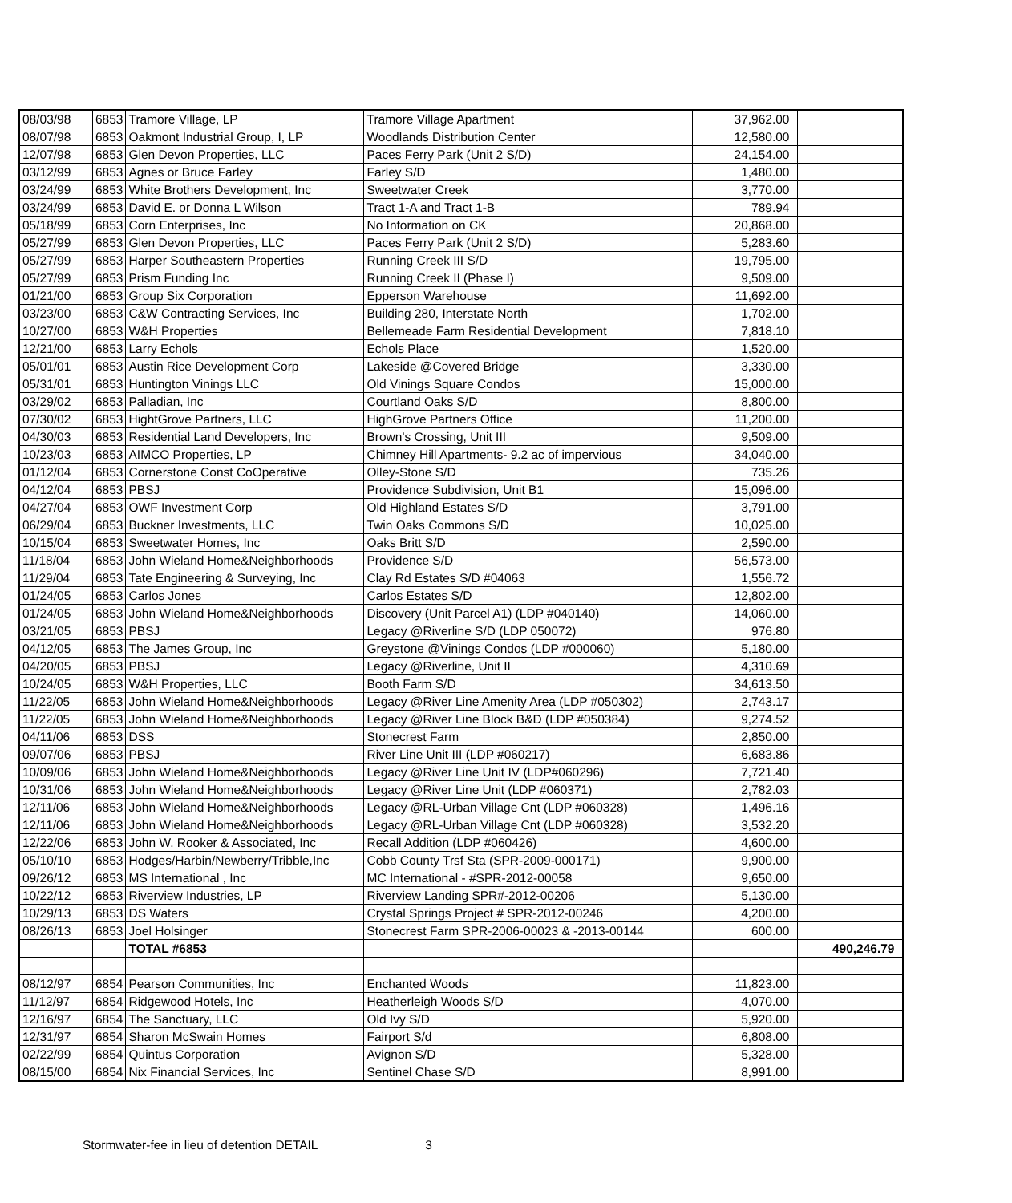| 08/03/98 | 6853 | Tramore Village, LP | Tramore Village Apartment | 37,962.00 | |
| 08/07/98 | 6853 | Oakmont Industrial Group, I, LP | Woodlands Distribution Center | 12,580.00 | |
| 12/07/98 | 6853 | Glen Devon Properties, LLC | Paces Ferry Park (Unit 2 S/D) | 24,154.00 | |
| 03/12/99 | 6853 | Agnes or Bruce Farley | Farley S/D | 1,480.00 | |
| 03/24/99 | 6853 | White Brothers Development, Inc | Sweetwater Creek | 3,770.00 | |
| 03/24/99 | 6853 | David E. or Donna L Wilson | Tract 1-A and Tract 1-B | 789.94 | |
| 05/18/99 | 6853 | Corn Enterprises, Inc | No Information on CK | 20,868.00 | |
| 05/27/99 | 6853 | Glen Devon Properties, LLC | Paces Ferry Park (Unit 2 S/D) | 5,283.60 | |
| 05/27/99 | 6853 | Harper Southeastern Properties | Running Creek III S/D | 19,795.00 | |
| 05/27/99 | 6853 | Prism Funding Inc | Running Creek II (Phase I) | 9,509.00 | |
| 01/21/00 | 6853 | Group Six Corporation | Epperson Warehouse | 11,692.00 | |
| 03/23/00 | 6853 | C&W Contracting Services, Inc | Building 280, Interstate North | 1,702.00 | |
| 10/27/00 | 6853 | W&H Properties | Bellemeade Farm Residential Development | 7,818.10 | |
| 12/21/00 | 6853 | Larry Echols | Echols Place | 1,520.00 | |
| 05/01/01 | 6853 | Austin Rice Development Corp | Lakeside @Covered Bridge | 3,330.00 | |
| 05/31/01 | 6853 | Huntington Vinings LLC | Old Vinings Square Condos | 15,000.00 | |
| 03/29/02 | 6853 | Palladian, Inc | Courtland Oaks S/D | 8,800.00 | |
| 07/30/02 | 6853 | HightGrove Partners, LLC | HighGrove Partners Office | 11,200.00 | |
| 04/30/03 | 6853 | Residential Land Developers, Inc | Brown's Crossing, Unit III | 9,509.00 | |
| 10/23/03 | 6853 | AIMCO Properties, LP | Chimney Hill Apartments- 9.2 ac of impervious | 34,040.00 | |
| 01/12/04 | 6853 | Cornerstone Const CoOperative | Olley-Stone S/D | 735.26 | |
| 04/12/04 | 6853 | PBSJ | Providence Subdivision, Unit B1 | 15,096.00 | |
| 04/27/04 | 6853 | OWF Investment Corp | Old Highland Estates S/D | 3,791.00 | |
| 06/29/04 | 6853 | Buckner Investments, LLC | Twin Oaks Commons S/D | 10,025.00 | |
| 10/15/04 | 6853 | Sweetwater Homes, Inc | Oaks Britt S/D | 2,590.00 | |
| 11/18/04 | 6853 | John Wieland Home&Neighborhoods | Providence S/D | 56,573.00 | |
| 11/29/04 | 6853 | Tate Engineering & Surveying, Inc | Clay Rd Estates S/D #04063 | 1,556.72 | |
| 01/24/05 | 6853 | Carlos Jones | Carlos Estates S/D | 12,802.00 | |
| 01/24/05 | 6853 | John Wieland Home&Neighborhoods | Discovery (Unit Parcel A1) (LDP #040140) | 14,060.00 | |
| 03/21/05 | 6853 | PBSJ | Legacy @Riverline S/D (LDP 050072) | 976.80 | |
| 04/12/05 | 6853 | The James Group, Inc | Greystone @Vinings Condos (LDP #000060) | 5,180.00 | |
| 04/20/05 | 6853 | PBSJ | Legacy @Riverline, Unit II | 4,310.69 | |
| 10/24/05 | 6853 | W&H Properties, LLC | Booth Farm S/D | 34,613.50 | |
| 11/22/05 | 6853 | John Wieland Home&Neighborhoods | Legacy @River Line Amenity Area (LDP #050302) | 2,743.17 | |
| 11/22/05 | 6853 | John Wieland Home&Neighborhoods | Legacy @River Line Block B&D (LDP #050384) | 9,274.52 | |
| 04/11/06 | 6853 | DSS | Stonecrest Farm | 2,850.00 | |
| 09/07/06 | 6853 | PBSJ | River Line Unit III (LDP #060217) | 6,683.86 | |
| 10/09/06 | 6853 | John Wieland Home&Neighborhoods | Legacy @River Line Unit IV (LDP#060296) | 7,721.40 | |
| 10/31/06 | 6853 | John Wieland Home&Neighborhoods | Legacy @River Line Unit (LDP #060371) | 2,782.03 | |
| 12/11/06 | 6853 | John Wieland Home&Neighborhoods | Legacy @RL-Urban Village Cnt (LDP #060328) | 1,496.16 | |
| 12/11/06 | 6853 | John Wieland Home&Neighborhoods | Legacy @RL-Urban Village Cnt (LDP #060328) | 3,532.20 | |
| 12/22/06 | 6853 | John W. Rooker & Associated, Inc | Recall Addition (LDP #060426) | 4,600.00 | |
| 05/10/10 | 6853 | Hodges/Harbin/Newberry/Tribble,Inc | Cobb County Trsf Sta (SPR-2009-000171) | 9,900.00 | |
| 09/26/12 | 6853 | MS International , Inc | MC International - #SPR-2012-00058 | 9,650.00 | |
| 10/22/12 | 6853 | Riverview Industries, LP | Riverview Landing SPR#-2012-00206 | 5,130.00 | |
| 10/29/13 | 6853 | DS Waters | Crystal Springs Project # SPR-2012-00246 | 4,200.00 | |
| 08/26/13 | 6853 | Joel Holsinger | Stonecrest Farm SPR-2006-00023 & -2013-00144 | 600.00 | |
| | | TOTAL #6853 | | | 490,246.79 |
| 08/12/97 | 6854 | Pearson Communities, Inc | Enchanted Woods | 11,823.00 | |
| 11/12/97 | 6854 | Ridgewood Hotels, Inc | Heatherleigh Woods S/D | 4,070.00 | |
| 12/16/97 | 6854 | The Sanctuary, LLC | Old Ivy S/D | 5,920.00 | |
| 12/31/97 | 6854 | Sharon McSwain Homes | Fairport S/d | 6,808.00 | |
| 02/22/99 | 6854 | Quintus Corporation | Avignon S/D | 5,328.00 | |
| 08/15/00 | 6854 | Nix Financial Services, Inc | Sentinel Chase S/D | 8,991.00 | |
Stormwater-fee in lieu of detention DETAIL 3